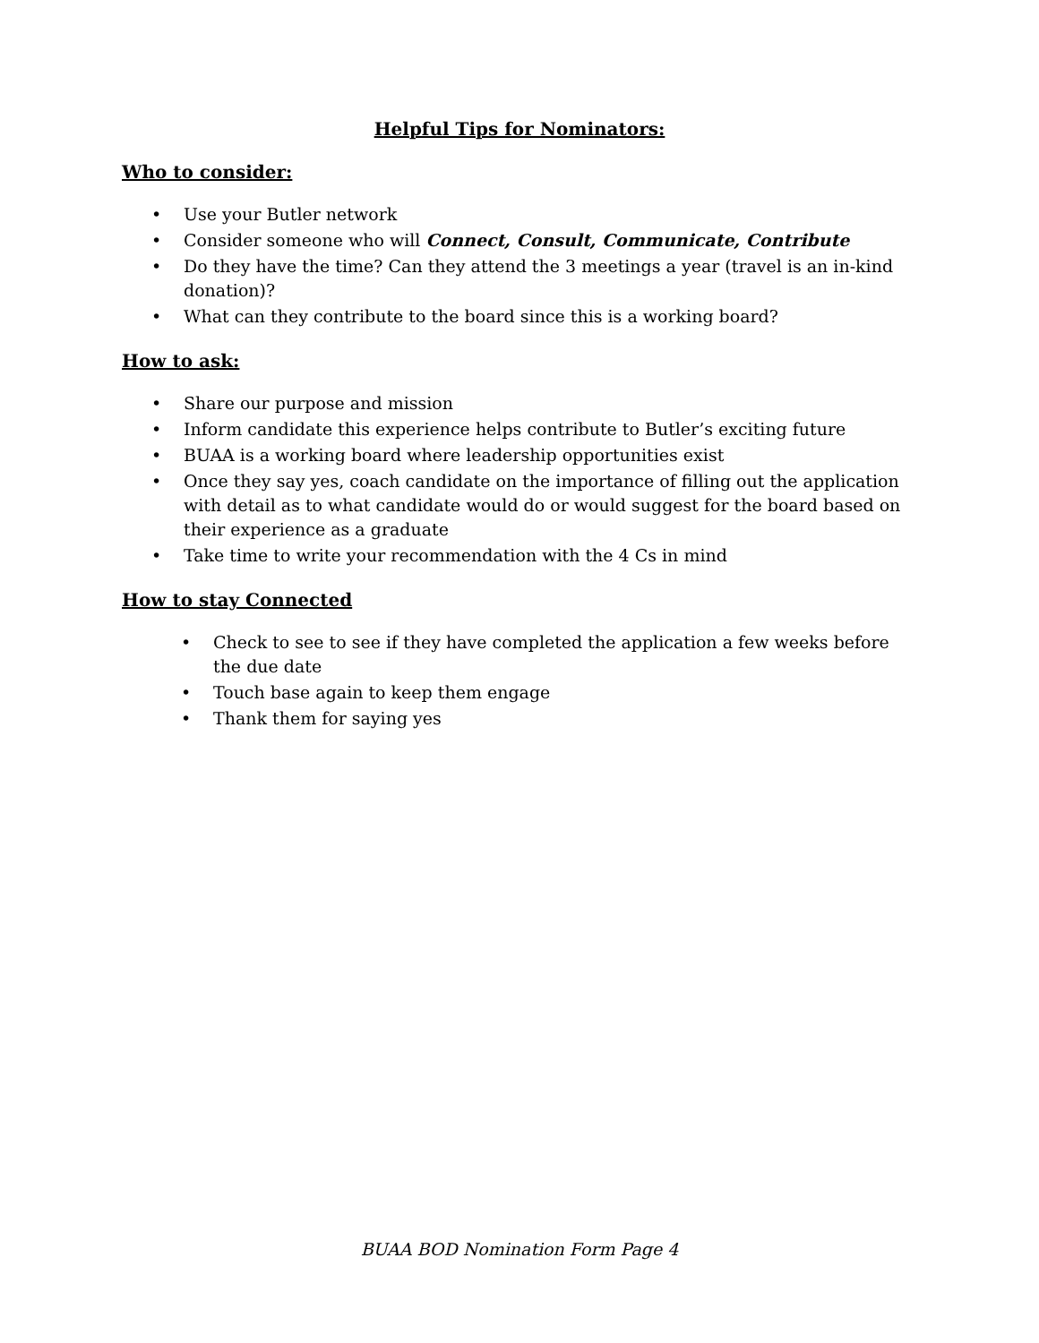Helpful Tips for Nominators:
Who to consider:
• Use your Butler network
• Consider someone who will Connect, Consult, Communicate, Contribute
• Do they have the time? Can they attend the 3 meetings a year (travel is an in-kind donation)?
• What can they contribute to the board since this is a working board?
How to ask:
• Share our purpose and mission
• Inform candidate this experience helps contribute to Butler’s exciting future
• BUAA is a working board where leadership opportunities exist
• Once they say yes, coach candidate on the importance of filling out the application with detail as to what candidate would do or would suggest for the board based on their experience as a graduate
• Take time to write your recommendation with the 4 Cs in mind
How to stay Connected
• Check to see to see if they have completed the application a few weeks before the due date
• Touch base again to keep them engage
• Thank them for saying yes
BUAA BOD Nomination Form Page 4